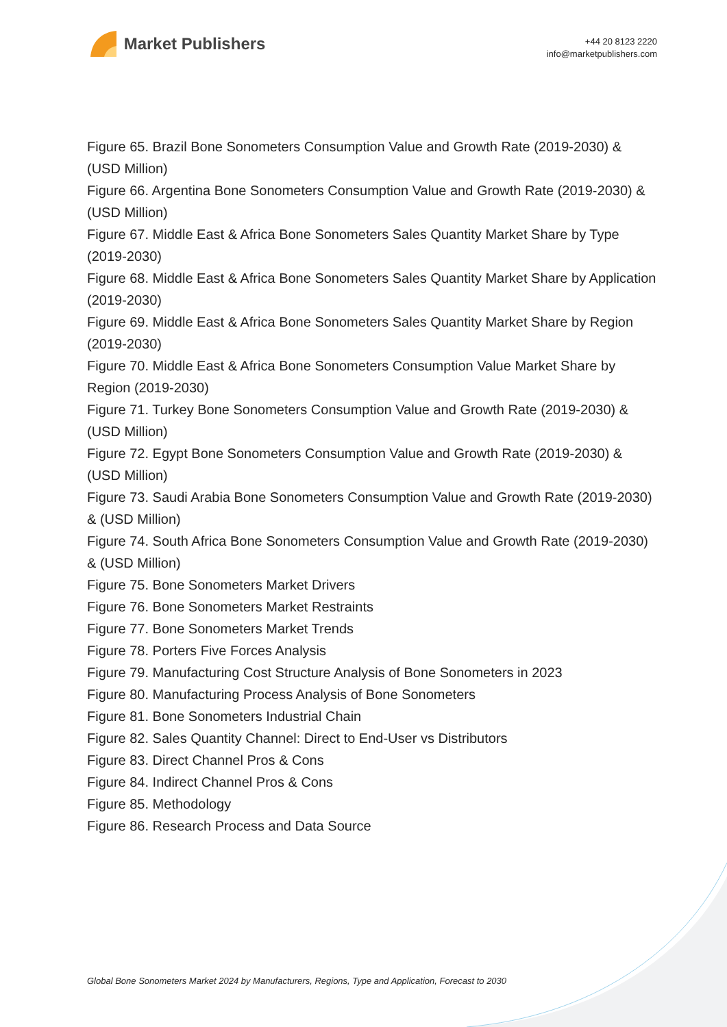Market Publishers
+44 20 8123 2220
info@marketpublishers.com
Figure 65. Brazil Bone Sonometers Consumption Value and Growth Rate (2019-2030) & (USD Million)
Figure 66. Argentina Bone Sonometers Consumption Value and Growth Rate (2019-2030) & (USD Million)
Figure 67. Middle East & Africa Bone Sonometers Sales Quantity Market Share by Type (2019-2030)
Figure 68. Middle East & Africa Bone Sonometers Sales Quantity Market Share by Application (2019-2030)
Figure 69. Middle East & Africa Bone Sonometers Sales Quantity Market Share by Region (2019-2030)
Figure 70. Middle East & Africa Bone Sonometers Consumption Value Market Share by Region (2019-2030)
Figure 71. Turkey Bone Sonometers Consumption Value and Growth Rate (2019-2030) & (USD Million)
Figure 72. Egypt Bone Sonometers Consumption Value and Growth Rate (2019-2030) & (USD Million)
Figure 73. Saudi Arabia Bone Sonometers Consumption Value and Growth Rate (2019-2030) & (USD Million)
Figure 74. South Africa Bone Sonometers Consumption Value and Growth Rate (2019-2030) & (USD Million)
Figure 75. Bone Sonometers Market Drivers
Figure 76. Bone Sonometers Market Restraints
Figure 77. Bone Sonometers Market Trends
Figure 78. Porters Five Forces Analysis
Figure 79. Manufacturing Cost Structure Analysis of Bone Sonometers in 2023
Figure 80. Manufacturing Process Analysis of Bone Sonometers
Figure 81. Bone Sonometers Industrial Chain
Figure 82. Sales Quantity Channel: Direct to End-User vs Distributors
Figure 83. Direct Channel Pros & Cons
Figure 84. Indirect Channel Pros & Cons
Figure 85. Methodology
Figure 86. Research Process and Data Source
Global Bone Sonometers Market 2024 by Manufacturers, Regions, Type and Application, Forecast to 2030